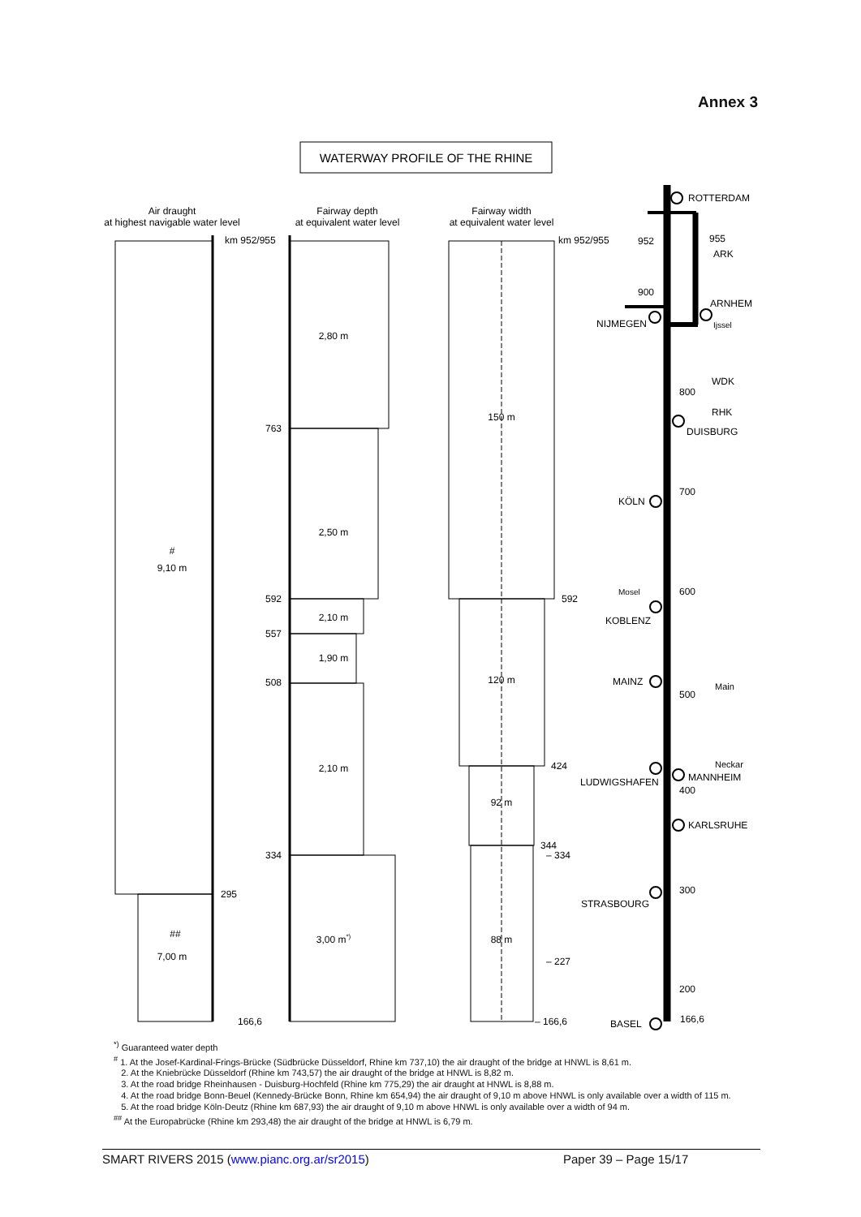Annex 3
WATERWAY PROFILE OF THE RHINE
Air draught
at highest navigable water level
Fairway depth
at equivalent water level
Fairway width
at equivalent water level
#
9,10 m
##
7,00 m
km 952/955
295
166,6
763
592
557
508
334
2,80 m
2,50 m
2,10 m
1,90 m
2,10 m
3,00 m*)
150 m
120 m
92 m
88 m
km 952/955
592
424
344
– 334
– 227
– 166,6
ROTTERDAM
952
955
ARK
900
ARNHEM
NIJMEGEN
Ijssel
WDK
800
RHK
DUISBURG
700
KÖLN
Mosel
600
KOBLENZ
MAINZ
Main
500
Neckar
MANNHEIM
LUDWIGSHAFEN
400
KARLSRUHE
300
STRASBOURG
200
BASEL
166,6
<sup>*)</sup> Guaranteed water depth
<sup>#</sup> 1. At the Josef-Kardinal-Frings-Brücke (Südbrücke Düsseldorf, Rhine km 737,10) the air draught of the bridge at HNWL is 8,61 m.
2. At the Kniebrücke Düsseldorf (Rhine km 743,57) the air draught of the bridge at HNWL is 8,82 m.
3. At the road bridge Rheinhausen - Duisburg-Hochfeld (Rhine km 775,29) the air draught at HNWL is 8,88 m.
4. At the road bridge Bonn-Beuel (Kennedy-Brücke Bonn, Rhine km 654,94) the air draught of 9,10 m above HNWL is only available over a width of 115 m.
5. At the road bridge Köln-Deutz (Rhine km 687,93) the air draught of 9,10 m above HNWL is only available over a width of 94 m.
<sup>##</sup> At the Europabrücke (Rhine km 293,48) the air draught of the bridge at HNWL is 6,79 m.
SMART RIVERS 2015 (www.pianc.org.ar/sr2015) Paper 39 – Page 15/17